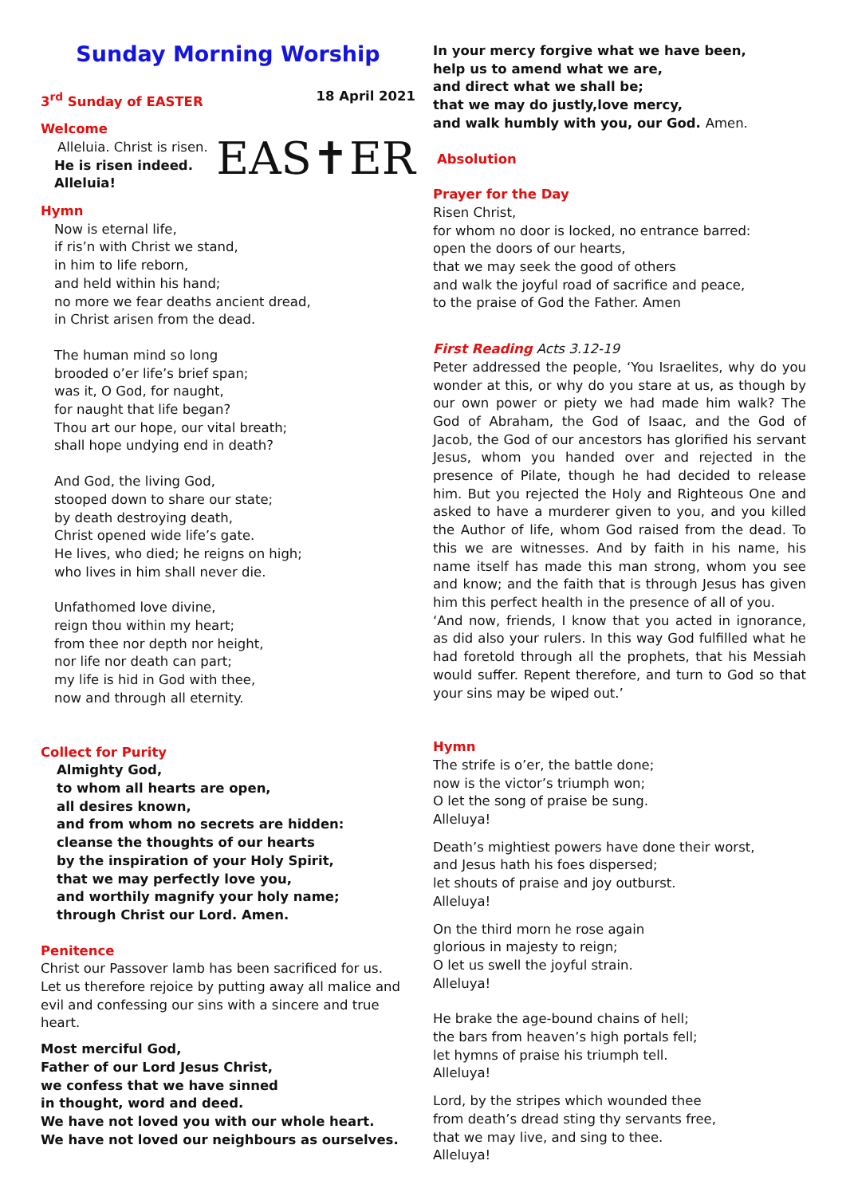Sunday Morning Worship
3<sup>rd</sup> Sunday of EASTER 18 April 2021
Welcome
Alleluia. Christ is risen.
He is risen indeed. Alleluia!
Hymn
EAS✝ER
Now is eternal life,
if ris’n with Christ we stand,
in him to life reborn,
and held within his hand;
no more we fear deaths ancient dread,
in Christ arisen from the dead.
The human mind so long
brooded o’er life’s brief span;
was it, O God, for naught,
for naught that life began?
Thou art our hope, our vital breath;
shall hope undying end in death?
And God, the living God,
stooped down to share our state;
by death destroying death,
Christ opened wide life’s gate.
He lives, who died; he reigns on high;
who lives in him shall never die.
Unfathomed love divine,
reign thou within my heart;
from thee nor depth nor height,
nor life nor death can part;
my life is hid in God with thee,
now and through all eternity.
Collect for Purity
Almighty God,
to whom all hearts are open,
all desires known,
and from whom no secrets are hidden:
cleanse the thoughts of our hearts
by the inspiration of your Holy Spirit,
that we may perfectly love you,
and worthily magnify your holy name;
through Christ our Lord. Amen.
Penitence
Christ our Passover lamb has been sacrificed for us.
Let us therefore rejoice by putting away all malice and evil and confessing our sins with a sincere and true heart.
Most merciful God,
Father of our Lord Jesus Christ,
we confess that we have sinned
in thought, word and deed.
We have not loved you with our whole heart.
We have not loved our neighbours as ourselves.
In your mercy forgive what we have been,
help us to amend what we are,
and direct what we shall be;
that we may do justly,love mercy,
and walk humbly with you, our God. Amen.
Absolution
Prayer for the Day
Risen Christ,
for whom no door is locked, no entrance barred:
open the doors of our hearts,
that we may seek the good of others
and walk the joyful road of sacrifice and peace,
to the praise of God the Father. Amen
First Reading Acts 3.12-19
Peter addressed the people, ‘You Israelites, why do you wonder at this, or why do you stare at us, as though by our own power or piety we had made him walk? The God of Abraham, the God of Isaac, and the God of Jacob, the God of our ancestors has glorified his servant Jesus, whom you handed over and rejected in the presence of Pilate, though he had decided to release him. But you rejected the Holy and Righteous One and asked to have a murderer given to you, and you killed the Author of life, whom God raised from the dead. To this we are witnesses. And by faith in his name, his name itself has made this man strong, whom you see and know; and the faith that is through Jesus has given him this perfect health in the presence of all of you.
‘And now, friends, I know that you acted in ignorance, as did also your rulers. In this way God fulfilled what he had foretold through all the prophets, that his Messiah would suffer. Repent therefore, and turn to God so that your sins may be wiped out.’
Hymn
The strife is o’er, the battle done;
now is the victor’s triumph won;
O let the song of praise be sung.
Alleluya!
Death’s mightiest powers have done their worst,
and Jesus hath his foes dispersed;
let shouts of praise and joy outburst.
Alleluya!
On the third morn he rose again
glorious in majesty to reign;
O let us swell the joyful strain.
Alleluya!
He brake the age-bound chains of hell;
the bars from heaven’s high portals fell;
let hymns of praise his triumph tell.
Alleluya!
Lord, by the stripes which wounded thee
from death’s dread sting thy servants free,
that we may live, and sing to thee.
Alleluya!